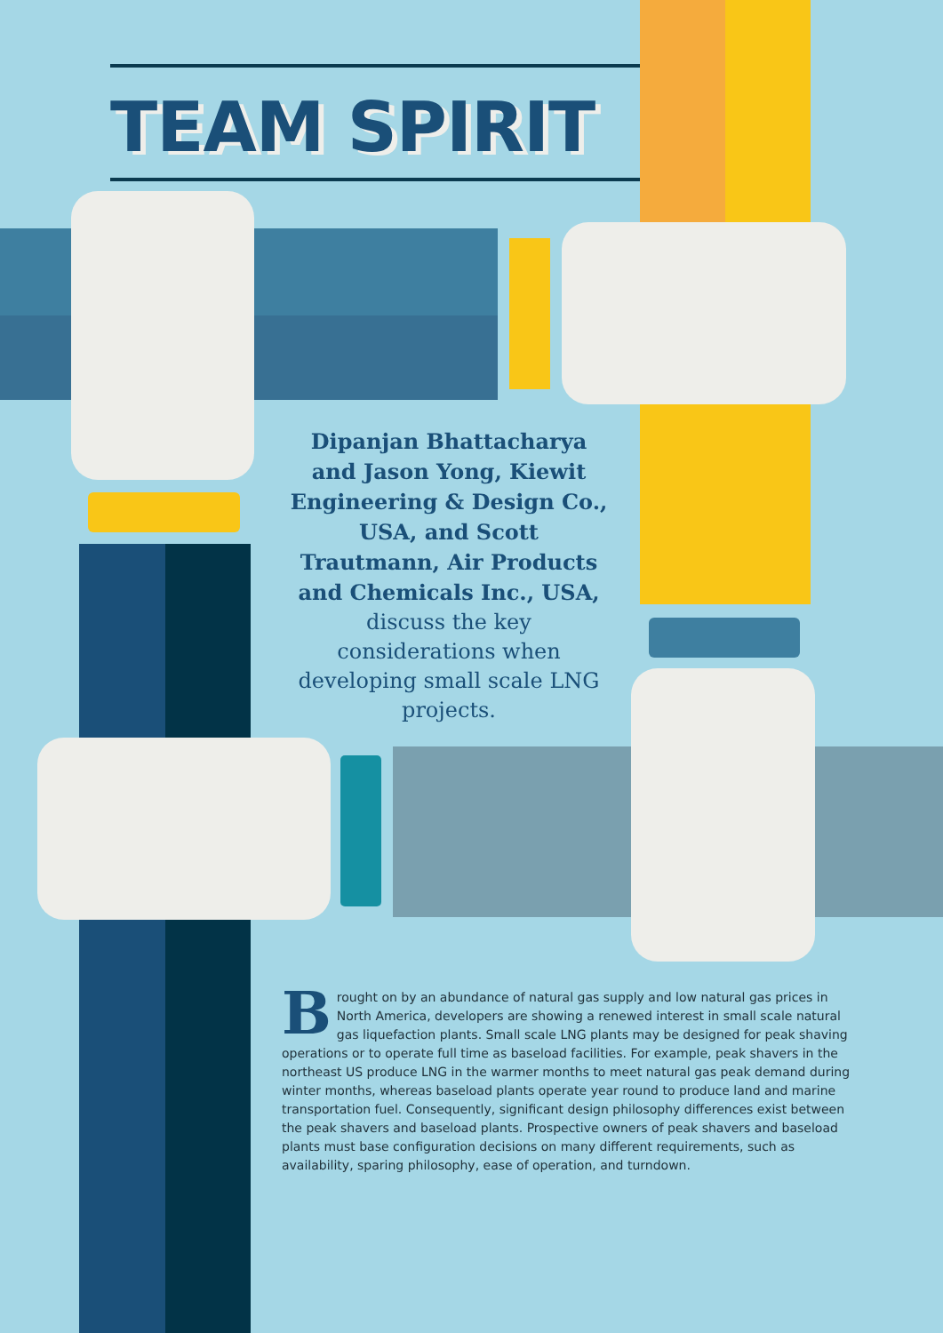TEAM SPIRIT
Dipanjan Bhattacharya and Jason Yong, Kiewit Engineering & Design Co., USA, and Scott Trautmann, Air Products and Chemicals Inc., USA, discuss the key considerations when developing small scale LNG projects.
Brought on by an abundance of natural gas supply and low natural gas prices in North America, developers are showing a renewed interest in small scale natural gas liquefaction plants. Small scale LNG plants may be designed for peak shaving operations or to operate full time as baseload facilities. For example, peak shavers in the northeast US produce LNG in the warmer months to meet natural gas peak demand during winter months, whereas baseload plants operate year round to produce land and marine transportation fuel. Consequently, significant design philosophy differences exist between the peak shavers and baseload plants. Prospective owners of peak shavers and baseload plants must base configuration decisions on many different requirements, such as availability, sparing philosophy, ease of operation, and turndown.